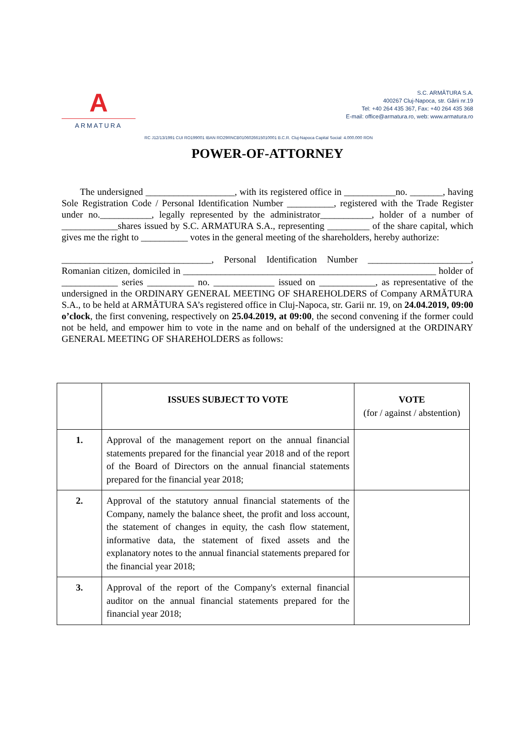A
ARMATURA
S.C. ARMĂTURA S.A.
400267 Cluj-Napoca, str. Gării nr.19
Tel: +40 264 435 367, Fax: +40 264 435 368
E-mail: office@armatura.ro, web: www.armatura.ro
RC J12/13/1991 CUI RO199001 IBAN RO29RNCB0106026615010001 B.C.R. Cluj-Napoca Capital Social: 4.000.000 RON
POWER-OF-ATTORNEY
The undersigned ___________________, with its registered office in ___________no. _______, having Sole Registration Code / Personal Identification Number __________, registered with the Trade Register under no.___________, legally represented by the administrator___________, holder of a number of ____________shares issued by S.C. ARMATURA S.A., representing _________ of the share capital, which gives me the right to __________ votes in the general meeting of the shareholders, hereby authorize:
________________________________, Personal Identification Number ______________________, Romanian citizen, domiciled in ______________________________________________________ holder of ____________ series __________ no. _____________ issued on ____________, as representative of the undersigned in the ORDINARY GENERAL MEETING OF SHAREHOLDERS of Company ARMĂTURA S.A., to be held at ARMĂTURA SA’s registered office in Cluj-Napoca, str. Garii nr. 19, on 24.04.2019, 09:00 o’clock, the first convening, respectively on 25.04.2019, at 09:00, the second convening if the former could not be held, and empower him to vote in the name and on behalf of the undersigned at the ORDINARY GENERAL MEETING OF SHAREHOLDERS as follows:
| | ISSUES SUBJECT TO VOTE | VOTE (for / against / abstention) |
| --- | --- | --- |
| 1. | Approval of the management report on the annual financial statements prepared for the financial year 2018 and of the report of the Board of Directors on the annual financial statements prepared for the financial year 2018; | |
| 2. | Approval of the statutory annual financial statements of the Company, namely the balance sheet, the profit and loss account, the statement of changes in equity, the cash flow statement, informative data, the statement of fixed assets and the explanatory notes to the annual financial statements prepared for the financial year 2018; | |
| 3. | Approval of the report of the Company's external financial auditor on the annual financial statements prepared for the financial year 2018; | |